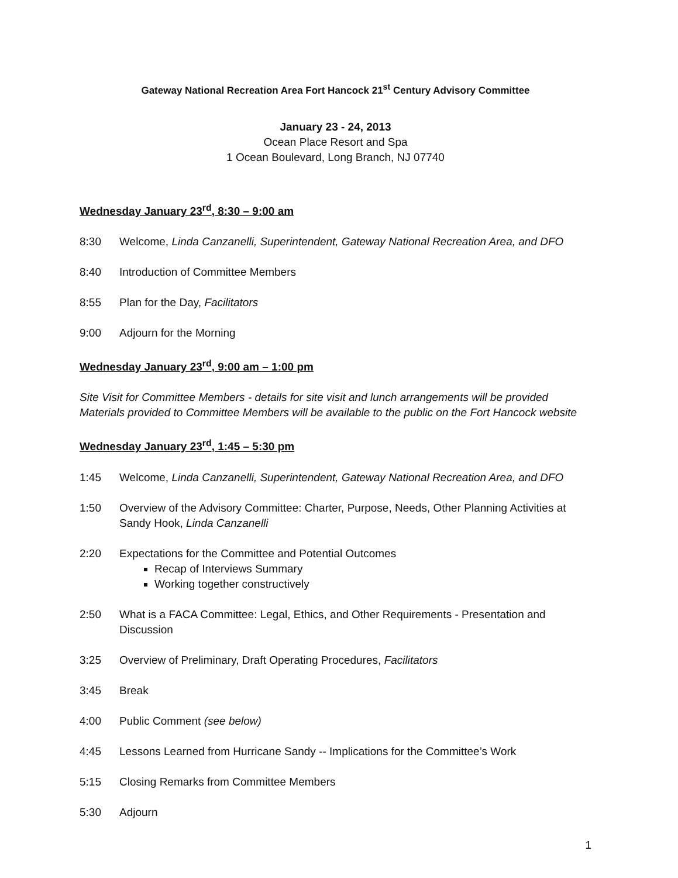Gateway National Recreation Area Fort Hancock 21<sup>st</sup> Century Advisory Committee
January 23 - 24, 2013
Ocean Place Resort and Spa
1 Ocean Boulevard, Long Branch, NJ 07740
Wednesday January 23<sup>rd</sup>, 8:30 – 9:00 am
8:30 Welcome, Linda Canzanelli, Superintendent, Gateway National Recreation Area, and DFO
8:40 Introduction of Committee Members
8:55 Plan for the Day, Facilitators
9:00 Adjourn for the Morning
Wednesday January 23<sup>rd</sup>, 9:00 am – 1:00 pm
Site Visit for Committee Members - details for site visit and lunch arrangements will be provided
Materials provided to Committee Members will be available to the public on the Fort Hancock website
Wednesday January 23<sup>rd</sup>, 1:45 – 5:30 pm
1:45 Welcome, Linda Canzanelli, Superintendent, Gateway National Recreation Area, and DFO
1:50 Overview of the Advisory Committee: Charter, Purpose, Needs, Other Planning Activities at Sandy Hook, Linda Canzanelli
2:20 Expectations for the Committee and Potential Outcomes
Recap of Interviews Summary
Working together constructively
2:50 What is a FACA Committee: Legal, Ethics, and Other Requirements - Presentation and Discussion
3:25 Overview of Preliminary, Draft Operating Procedures, Facilitators
3:45 Break
4:00 Public Comment (see below)
4:45 Lessons Learned from Hurricane Sandy -- Implications for the Committee’s Work
5:15 Closing Remarks from Committee Members
5:30 Adjourn
1